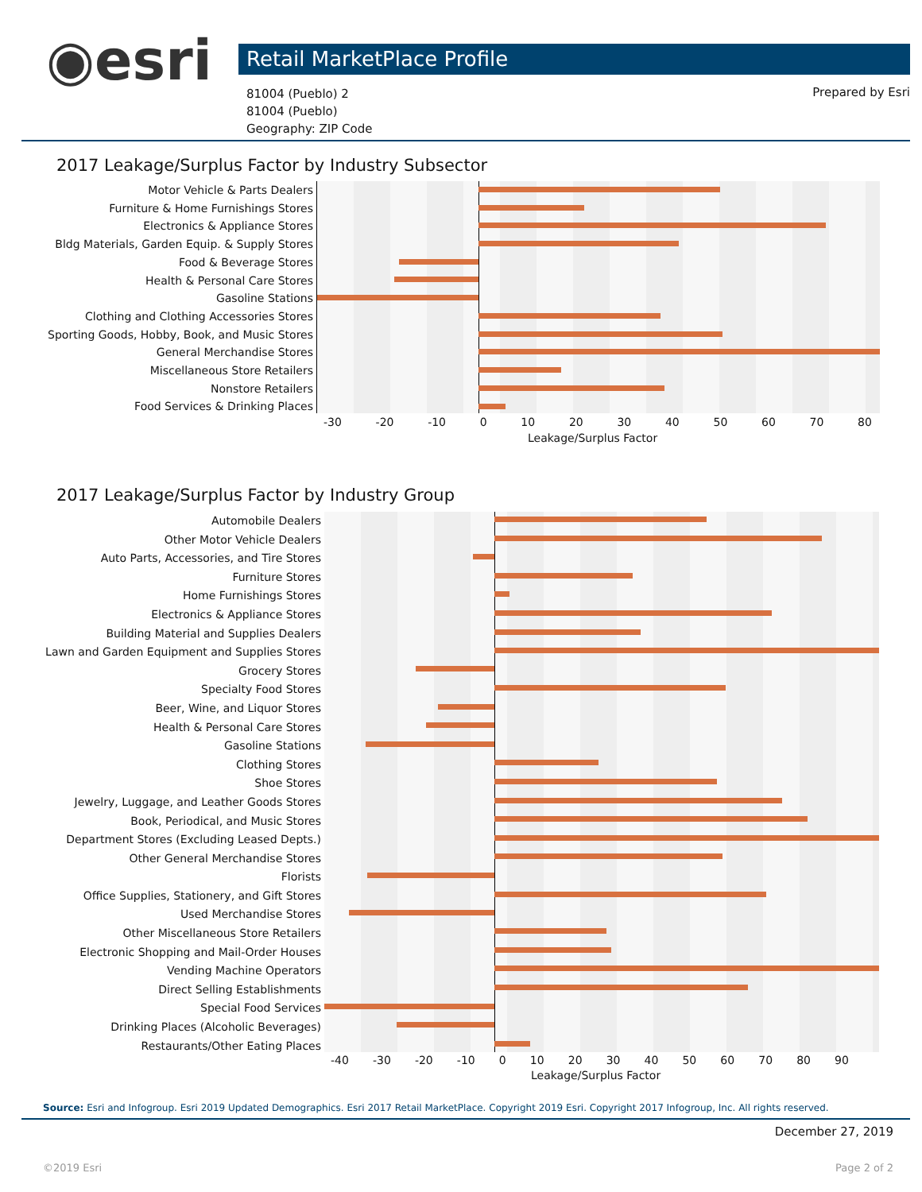◉esri Retail MarketPlace Profile
81004 (Pueblo) 2
81004 (Pueblo)
Geography: ZIP Code
Prepared by Esri
2017 Leakage/Surplus Factor by Industry Subsector
Motor Vehicle & Parts Dealers
Furniture & Home Furnishings Stores
Electronics & Appliance Stores
Bldg Materials, Garden Equip. & Supply Stores
Food & Beverage Stores
Health & Personal Care Stores
Gasoline Stations
Clothing and Clothing Accessories Stores
Sporting Goods, Hobby, Book, and Music Stores
General Merchandise Stores
Miscellaneous Store Retailers
Nonstore Retailers
Food Services & Drinking Places
-30 -20 -10 0 10 20 30 40 50 60 70 80
Leakage/Surplus Factor
2017 Leakage/Surplus Factor by Industry Group
Automobile Dealers
Other Motor Vehicle Dealers
Auto Parts, Accessories, and Tire Stores
Furniture Stores
Home Furnishings Stores
Electronics & Appliance Stores
Building Material and Supplies Dealers
Lawn and Garden Equipment and Supplies Stores
Grocery Stores
Specialty Food Stores
Beer, Wine, and Liquor Stores
Health & Personal Care Stores
Gasoline Stations
Clothing Stores
Shoe Stores
Jewelry, Luggage, and Leather Goods Stores
Book, Periodical, and Music Stores
Department Stores (Excluding Leased Depts.)
Other General Merchandise Stores
Florists
Office Supplies, Stationery, and Gift Stores
Used Merchandise Stores
Other Miscellaneous Store Retailers
Electronic Shopping and Mail-Order Houses
Vending Machine Operators
Direct Selling Establishments
Special Food Services
Drinking Places (Alcoholic Beverages)
Restaurants/Other Eating Places
-40 -30 -20 -10 0 10 20 30 40 50 60 70 80 90
Leakage/Surplus Factor
Source: Esri and Infogroup. Esri 2019 Updated Demographics. Esri 2017 Retail MarketPlace. Copyright 2019 Esri. Copyright 2017 Infogroup, Inc. All rights reserved.
December 27, 2019
©2019 Esri Page 2 of 2